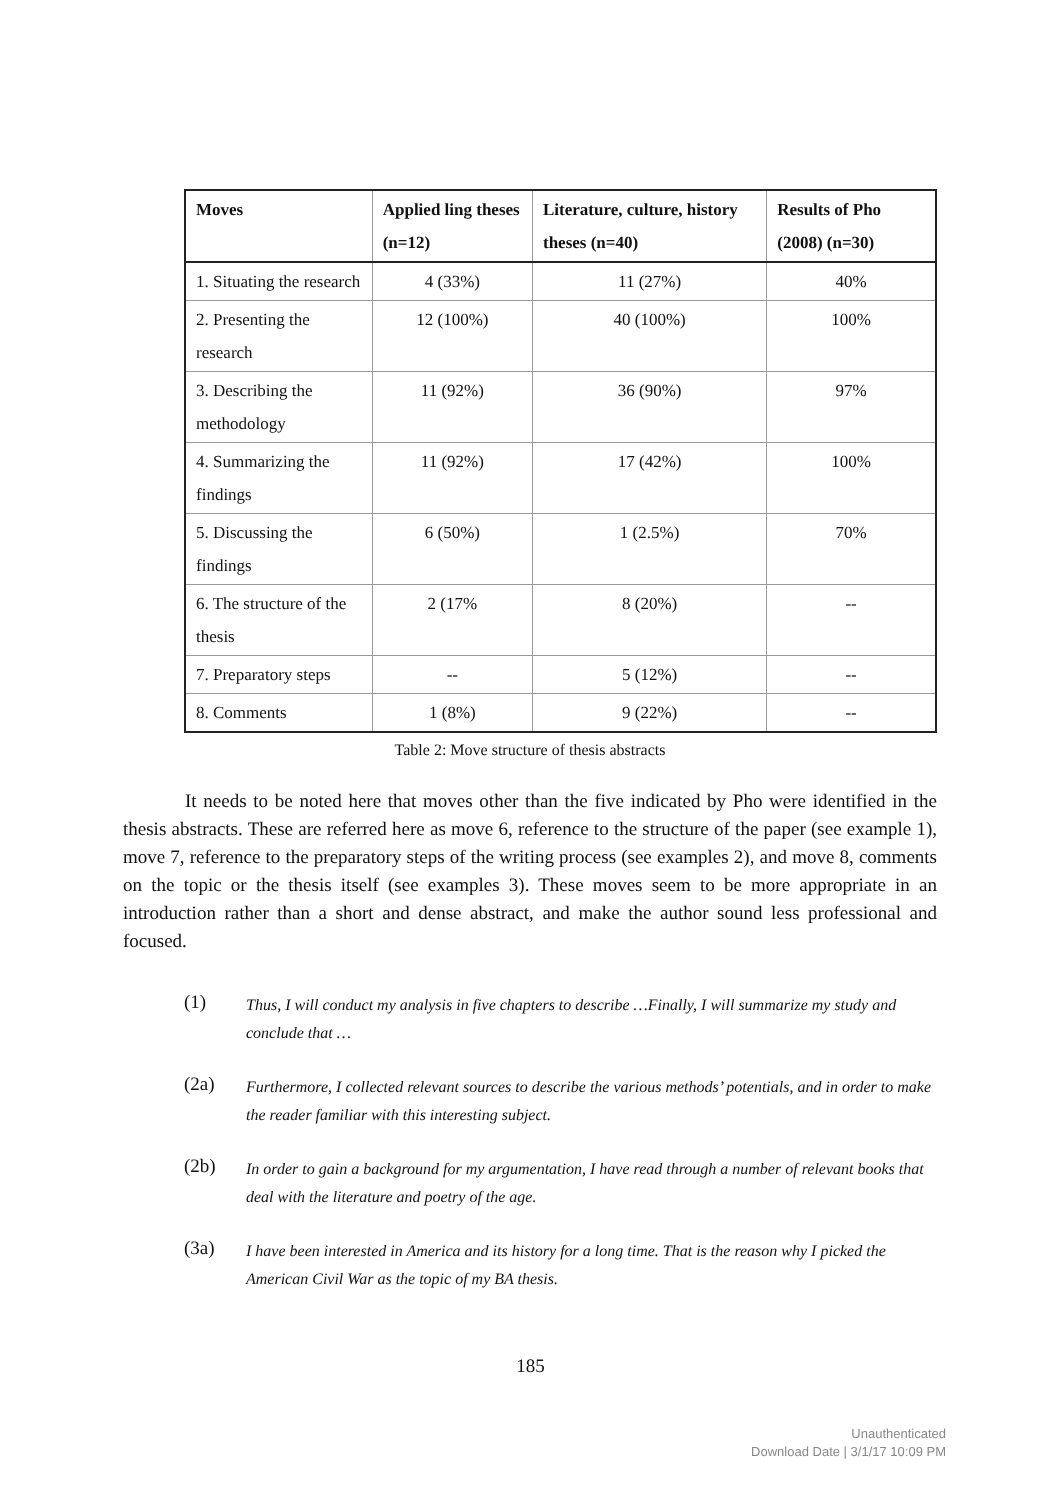| Moves | Applied ling theses (n=12) | Literature, culture, history theses (n=40) | Results of Pho (2008) (n=30) |
| --- | --- | --- | --- |
| 1. Situating the research | 4 (33%) | 11 (27%) | 40% |
| 2. Presenting the research | 12 (100%) | 40 (100%) | 100% |
| 3. Describing the methodology | 11 (92%) | 36 (90%) | 97% |
| 4. Summarizing the findings | 11 (92%) | 17 (42%) | 100% |
| 5. Discussing the findings | 6 (50%) | 1 (2.5%) | 70% |
| 6. The structure of the thesis | 2 (17% | 8 (20%) | -- |
| 7. Preparatory steps | -- | 5 (12%) | -- |
| 8. Comments | 1 (8%) | 9 (22%) | -- |
Table 2: Move structure of thesis abstracts
It needs to be noted here that moves other than the five indicated by Pho were identified in the thesis abstracts. These are referred here as move 6, reference to the structure of the paper (see example 1), move 7, reference to the preparatory steps of the writing process (see examples 2), and move 8, comments on the topic or the thesis itself (see examples 3). These moves seem to be more appropriate in an introduction rather than a short and dense abstract, and make the author sound less professional and focused.
(1)
Thus, I will conduct my analysis in five chapters to describe …Finally, I will summarize my study and conclude that …
(2a)
Furthermore, I collected relevant sources to describe the various methods’ potentials, and in order to make the reader familiar with this interesting subject.
(2b)
In order to gain a background for my argumentation, I have read through a number of relevant books that deal with the literature and poetry of the age.
(3a)
I have been interested in America and its history for a long time. That is the reason why I picked the American Civil War as the topic of my BA thesis.
185
Unauthenticated
Download Date | 3/1/17 10:09 PM